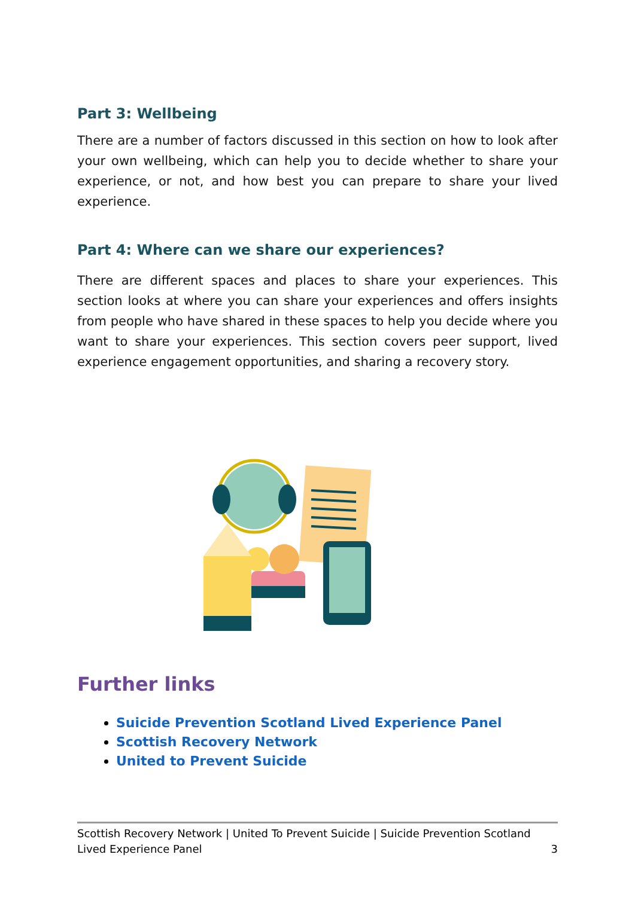Part 3: Wellbeing
There are a number of factors discussed in this section on how to look after your own wellbeing, which can help you to decide whether to share your experience, or not, and how best you can prepare to share your lived experience.
Part 4: Where can we share our experiences?
There are different spaces and places to share your experiences. This section looks at where you can share your experiences and offers insights from people who have shared in these spaces to help you decide where you want to share your experiences. This section covers peer support, lived experience engagement opportunities, and sharing a recovery story.
Further links
Suicide Prevention Scotland Lived Experience Panel
Scottish Recovery Network
United to Prevent Suicide
Scottish Recovery Network | United To Prevent Suicide | Suicide Prevention Scotland
Lived Experience Panel 3